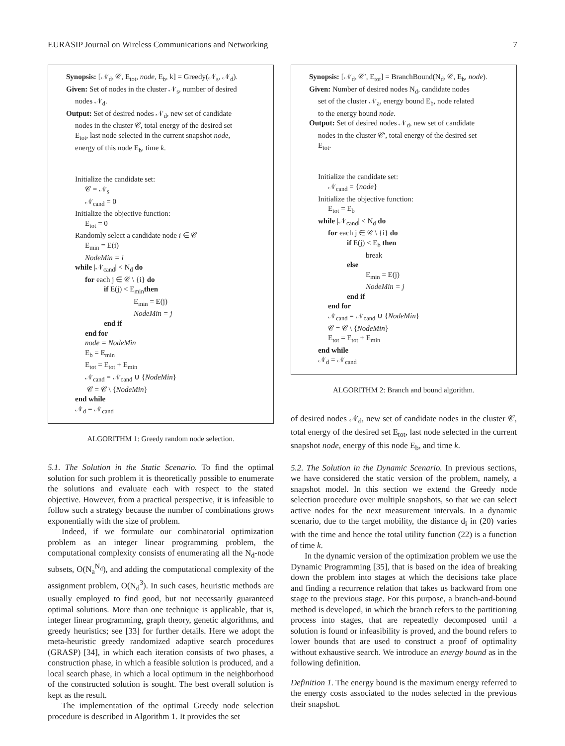EURASIP Journal on Wireless Communications and Networking 7
Synopsis: [𝒩<sub>d</sub>, 𝒞, E<sub>tot</sub>, node, E<sub>b</sub>, k] = Greedy(𝒩<sub>s</sub>, 𝒩<sub>d</sub>).
Given: Set of nodes in the cluster 𝒩<sub>s</sub>, number of desired
nodes 𝒩<sub>d</sub>.
Output: Set of desired nodes 𝒩<sub>d</sub>, new set of candidate
nodes in the cluster 𝒞, total energy of the desired set
E<sub>tot</sub>, last node selected in the current snapshot node,
energy of this node E<sub>b</sub>, time k.
Initialize the candidate set:
𝒞 = 𝒩<sub>s</sub>
𝒩<sub>cand</sub> = 0
Initialize the objective function:
E<sub>tot</sub> = 0
Randomly select a candidate node i ∈ 𝒞
E<sub>min</sub> = E(i)
NodeMin = i
while |𝒩<sub>cand</sub>| < N<sub>d</sub> do
for each j ∈ 𝒞 \ {i} do
if E(j) < E<sub>min</sub>then
E<sub>min</sub> = E(j)
NodeMin = j
end if
end for
node = NodeMin
E<sub>b</sub> = E<sub>min</sub>
E<sub>tot</sub> = E<sub>tot</sub> + E<sub>min</sub>
𝒩<sub>cand</sub> = 𝒩<sub>cand</sub> ∪ {NodeMin}
𝒞 = 𝒞 \ {NodeMin}
end while
𝒩<sub>d</sub> = 𝒩<sub>cand</sub>
ALGORITHM 1: Greedy random node selection.
5.1. The Solution in the Static Scenario. To find the optimal solution for such problem it is theoretically possible to enumerate the solutions and evaluate each with respect to the stated objective. However, from a practical perspective, it is infeasible to follow such a strategy because the number of combinations grows exponentially with the size of problem.
Indeed, if we formulate our combinatorial optimization problem as an integer linear programming problem, the computational complexity consists of enumerating all the N<sub>d</sub>-node subsets, O(N<sub>a</sub><sup>N<sub>d</sub></sup>), and adding the computational complexity of the assignment problem, O(N<sub>d</sub><sup>3</sup>). In such cases, heuristic methods are usually employed to find good, but not necessarily guaranteed optimal solutions. More than one technique is applicable, that is, integer linear programming, graph theory, genetic algorithms, and greedy heuristics; see [33] for further details. Here we adopt the meta-heuristic greedy randomized adaptive search procedures (GRASP) [34], in which each iteration consists of two phases, a construction phase, in which a feasible solution is produced, and a local search phase, in which a local optimum in the neighborhood of the constructed solution is sought. The best overall solution is kept as the result.
The implementation of the optimal Greedy node selection procedure is described in Algorithm 1. It provides the set
Synopsis: [𝒩<sub>d</sub>, 𝒞′, E<sub>tot</sub>] = BranchBound(N<sub>d</sub>, 𝒞, E<sub>b</sub>, node).
Given: Number of desired nodes N<sub>d</sub>, candidate nodes
set of the cluster 𝒩<sub>a</sub>, energy bound E<sub>b</sub>, node related
to the energy bound node.
Output: Set of desired nodes 𝒩<sub>d</sub>, new set of candidate
nodes in the cluster 𝒞′, total energy of the desired set
E<sub>tot</sub>.
Initialize the candidate set:
𝒩<sub>cand</sub> = {node}
Initialize the objective function:
E<sub>tot</sub> = E<sub>b</sub>
while |𝒩<sub>cand</sub>| < N<sub>d</sub> do
for each j ∈ 𝒞 \ {i} do
if E(j) < E<sub>b</sub> then
break
else
E<sub>min</sub> = E(j)
NodeMin = j
end if
end for
𝒩<sub>cand</sub> = 𝒩<sub>cand</sub> ∪ {NodeMin}
𝒞 = 𝒞 \ {NodeMin}
E<sub>tot</sub> = E<sub>tot</sub> + E<sub>min</sub>
end while
𝒩<sub>d</sub> = 𝒩<sub>cand</sub>
ALGORITHM 2: Branch and bound algorithm.
of desired nodes 𝒩<sub>d</sub>, new set of candidate nodes in the cluster 𝒞, total energy of the desired set E<sub>tot</sub>, last node selected in the current snapshot node, energy of this node E<sub>b</sub>, and time k.
5.2. The Solution in the Dynamic Scenario. In previous sections, we have considered the static version of the problem, namely, a snapshot model. In this section we extend the Greedy node selection procedure over multiple snapshots, so that we can select active nodes for the next measurement intervals. In a dynamic scenario, due to the target mobility, the distance d<sub>i</sub> in (20) varies with the time and hence the total utility function (22) is a function of time k.
In the dynamic version of the optimization problem we use the Dynamic Programming [35], that is based on the idea of breaking down the problem into stages at which the decisions take place and finding a recurrence relation that takes us backward from one stage to the previous stage. For this purpose, a branch-and-bound method is developed, in which the branch refers to the partitioning process into stages, that are repeatedly decomposed until a solution is found or infeasibility is proved, and the bound refers to lower bounds that are used to construct a proof of optimality without exhaustive search. We introduce an energy bound as in the following definition.
Definition 1. The energy bound is the maximum energy referred to the energy costs associated to the nodes selected in the previous their snapshot.